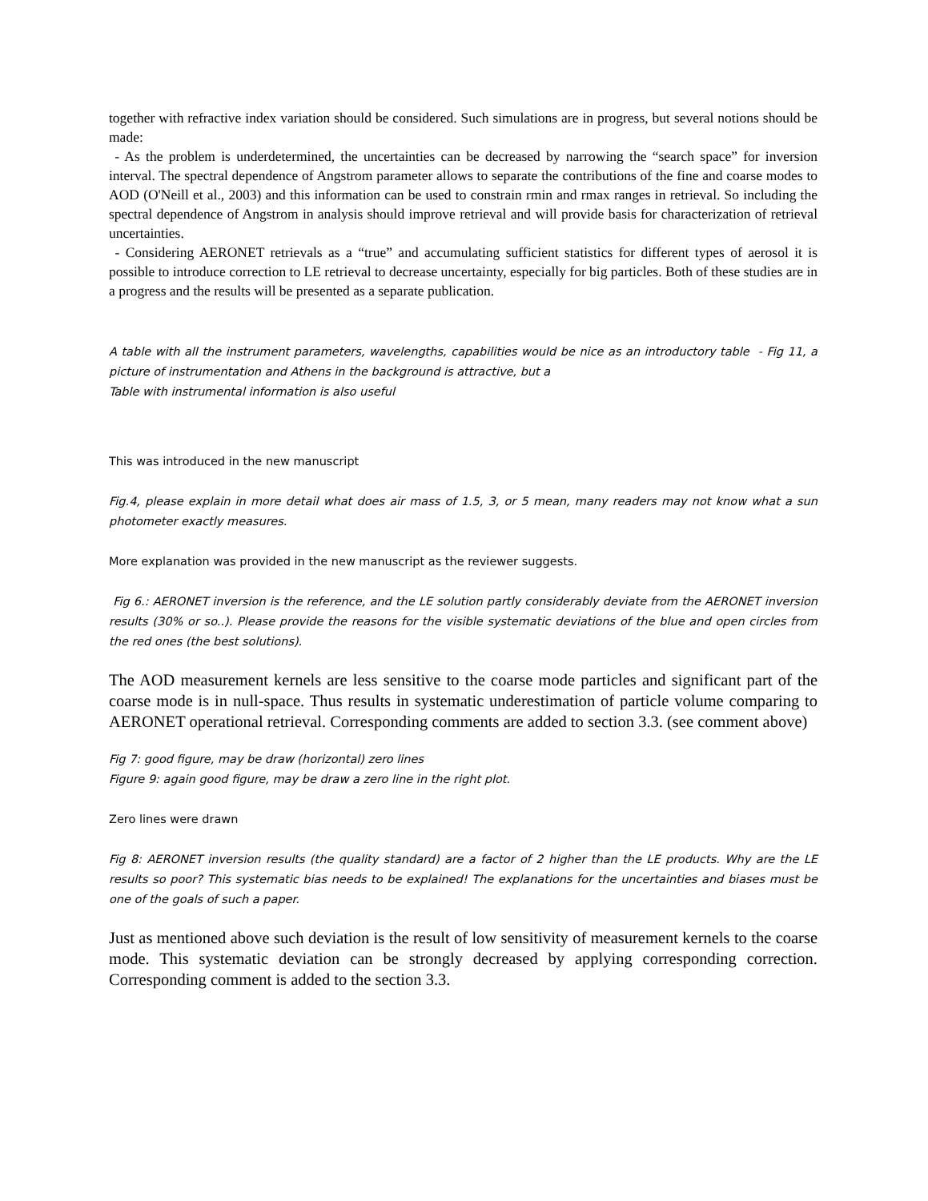together with refractive index variation should be considered. Such simulations are in progress, but several notions should be made:
- As the problem is underdetermined, the uncertainties can be decreased by narrowing the “search space” for inversion interval. The spectral dependence of Angstrom parameter allows to separate the contributions of the fine and coarse modes to AOD (O'Neill et al., 2003) and this information can be used to constrain rmin and rmax ranges in retrieval. So including the spectral dependence of Angstrom in analysis should improve retrieval and will provide basis for characterization of retrieval uncertainties.
- Considering AERONET retrievals as a “true” and accumulating sufficient statistics for different types of aerosol it is possible to introduce correction to LE retrieval to decrease uncertainty, especially for big particles. Both of these studies are in a progress and the results will be presented as a separate publication.
A table with all the instrument parameters, wavelengths, capabilities would be nice as an introductory table - Fig 11, a picture of instrumentation and Athens in the background is attractive, but a
Table with instrumental information is also useful
This was introduced in the new manuscript
Fig.4, please explain in more detail what does air mass of 1.5, 3, or 5 mean, many readers may not know what a sun photometer exactly measures.
More explanation was provided in the new manuscript as the reviewer suggests.
Fig 6.: AERONET inversion is the reference, and the LE solution partly considerably deviate from the AERONET inversion results (30% or so..). Please provide the reasons for the visible systematic deviations of the blue and open circles from the red ones (the best solutions).
The AOD measurement kernels are less sensitive to the coarse mode particles and significant part of the coarse mode is in null-space. Thus results in systematic underestimation of particle volume comparing to AERONET operational retrieval. Corresponding comments are added to section 3.3. (see comment above)
Fig 7: good figure, may be draw (horizontal) zero lines
Figure 9: again good figure, may be draw a zero line in the right plot.
Zero lines were drawn
Fig 8: AERONET inversion results (the quality standard) are a factor of 2 higher than the LE products. Why are the LE results so poor? This systematic bias needs to be explained! The explanations for the uncertainties and biases must be one of the goals of such a paper.
Just as mentioned above such deviation is the result of low sensitivity of measurement kernels to the coarse mode. This systematic deviation can be strongly decreased by applying corresponding correction. Corresponding comment is added to the section 3.3.